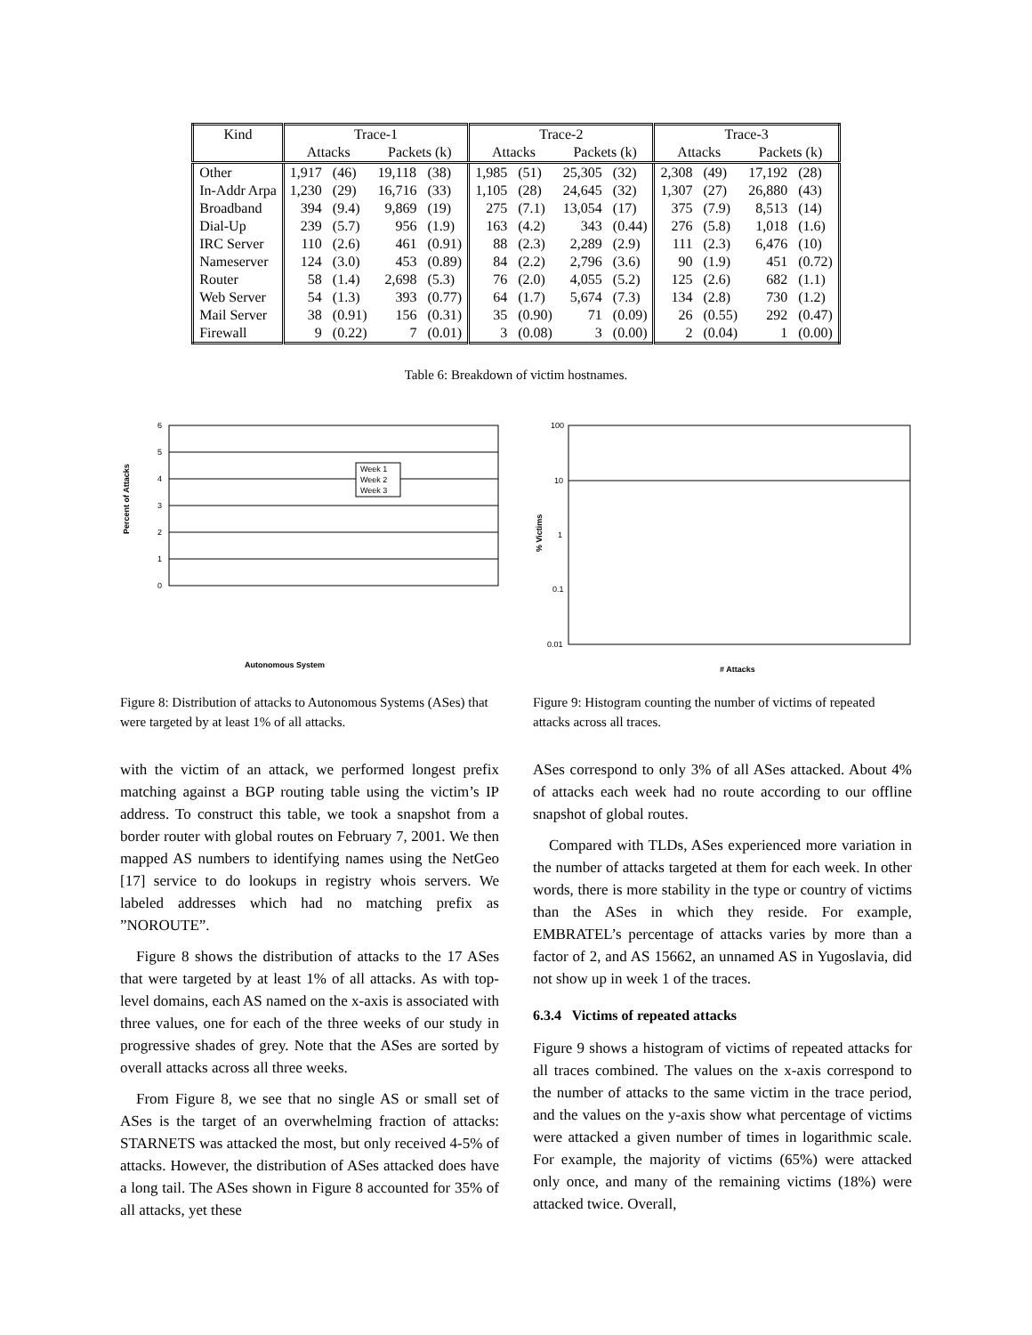| Kind | Trace-1 | | | | Trace-2 | | | | Trace-3 | | | |
| --- | --- | --- | --- | --- | --- | --- | --- | --- | --- | --- | --- | --- |
| | Attacks | | Packets (k) | | Attacks | | Packets (k) | | Attacks | | Packets (k) | |
| Other | 1,917 | (46) | 19,118 | (38) | 1,985 | (51) | 25,305 | (32) | 2,308 | (49) | 17,192 | (28) |
| In-Addr Arpa | 1,230 | (29) | 16,716 | (33) | 1,105 | (28) | 24,645 | (32) | 1,307 | (27) | 26,880 | (43) |
| Broadband | 394 | (9.4) | 9,869 | (19) | 275 | (7.1) | 13,054 | (17) | 375 | (7.9) | 8,513 | (14) |
| Dial-Up | 239 | (5.7) | 956 | (1.9) | 163 | (4.2) | 343 | (0.44) | 276 | (5.8) | 1,018 | (1.6) |
| IRC Server | 110 | (2.6) | 461 | (0.91) | 88 | (2.3) | 2,289 | (2.9) | 111 | (2.3) | 6,476 | (10) |
| Nameserver | 124 | (3.0) | 453 | (0.89) | 84 | (2.2) | 2,796 | (3.6) | 90 | (1.9) | 451 | (0.72) |
| Router | 58 | (1.4) | 2,698 | (5.3) | 76 | (2.0) | 4,055 | (5.2) | 125 | (2.6) | 682 | (1.1) |
| Web Server | 54 | (1.3) | 393 | (0.77) | 64 | (1.7) | 5,674 | (7.3) | 134 | (2.8) | 730 | (1.2) |
| Mail Server | 38 | (0.91) | 156 | (0.31) | 35 | (0.90) | 71 | (0.09) | 26 | (0.55) | 292 | (0.47) |
| Firewall | 9 | (0.22) | 7 | (0.01) | 3 | (0.08) | 3 | (0.00) | 2 | (0.04) | 1 | (0.00) |
Table 6: Breakdown of victim hostnames.
Percent of Attacks
6
5
4
3
2
1
0
Week 1
Week 2
Week 3
Autonomous System
Figure 8: Distribution of attacks to Autonomous Systems (ASes) that were targeted by at least 1% of all attacks.
% Victims
100
10
1
0.1
0.01
# Attacks
Figure 9: Histogram counting the number of victims of repeated attacks across all traces.
with the victim of an attack, we performed longest prefix matching against a BGP routing table using the victim’s IP address. To construct this table, we took a snapshot from a border router with global routes on February 7, 2001. We then mapped AS numbers to identifying names using the NetGeo [17] service to do lookups in registry whois servers. We labeled addresses which had no matching prefix as ”NOROUTE”.
Figure 8 shows the distribution of attacks to the 17 ASes that were targeted by at least 1% of all attacks. As with top-level domains, each AS named on the x-axis is associated with three values, one for each of the three weeks of our study in progressive shades of grey. Note that the ASes are sorted by overall attacks across all three weeks.
From Figure 8, we see that no single AS or small set of ASes is the target of an overwhelming fraction of attacks: STARNETS was attacked the most, but only received 4-5% of attacks. However, the distribution of ASes attacked does have a long tail. The ASes shown in Figure 8 accounted for 35% of all attacks, yet these
ASes correspond to only 3% of all ASes attacked. About 4% of attacks each week had no route according to our offline snapshot of global routes.
Compared with TLDs, ASes experienced more variation in the number of attacks targeted at them for each week. In other words, there is more stability in the type or country of victims than the ASes in which they reside. For example, EMBRATEL’s percentage of attacks varies by more than a factor of 2, and AS 15662, an unnamed AS in Yugoslavia, did not show up in week 1 of the traces.
6.3.4 Victims of repeated attacks
Figure 9 shows a histogram of victims of repeated attacks for all traces combined. The values on the x-axis correspond to the number of attacks to the same victim in the trace period, and the values on the y-axis show what percentage of victims were attacked a given number of times in logarithmic scale. For example, the majority of victims (65%) were attacked only once, and many of the remaining victims (18%) were attacked twice. Overall,